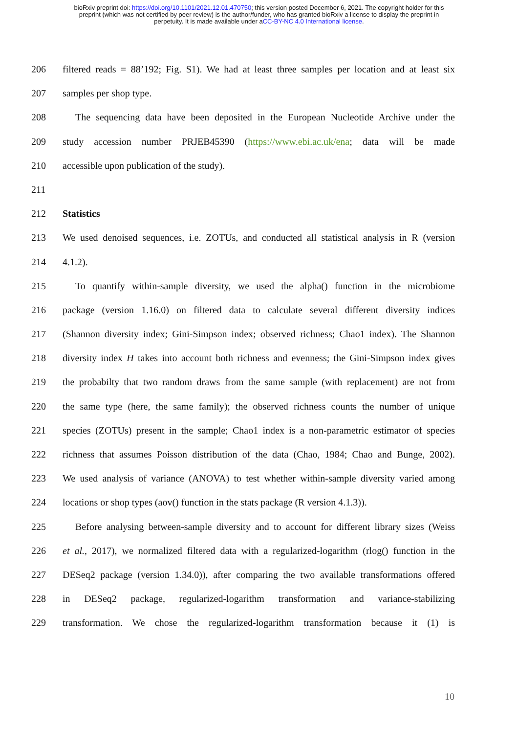bioRxiv preprint doi: https://doi.org/10.1101/2021.12.01.470750; this version posted December 6, 2021. The copyright holder for this
preprint (which was not certified by peer review) is the author/funder, who has granted bioRxiv a license to display the preprint in
perpetuity. It is made available under aCC-BY-NC 4.0 International license.
206 filtered reads = 88’192; Fig. S1). We had at least three samples per location and at least six
207 samples per shop type.
208 The sequencing data have been deposited in the European Nucleotide Archive under the
209 study accession number PRJEB45390 (https://www.ebi.ac.uk/ena; data will be made
210 accessible upon publication of the study).
211
212 Statistics
213 We used denoised sequences, i.e. ZOTUs, and conducted all statistical analysis in R (version
214 4.1.2).
215 To quantify within-sample diversity, we used the alpha() function in the microbiome
216 package (version 1.16.0) on filtered data to calculate several different diversity indices
217 (Shannon diversity index; Gini-Simpson index; observed richness; Chao1 index). The Shannon
218 diversity index H takes into account both richness and evenness; the Gini-Simpson index gives
219 the probabilty that two random draws from the same sample (with replacement) are not from
220 the same type (here, the same family); the observed richness counts the number of unique
221 species (ZOTUs) present in the sample; Chao1 index is a non-parametric estimator of species
222 richness that assumes Poisson distribution of the data (Chao, 1984; Chao and Bunge, 2002).
223 We used analysis of variance (ANOVA) to test whether within-sample diversity varied among
224 locations or shop types (aov() function in the stats package (R version 4.1.3)).
225 Before analysing between-sample diversity and to account for different library sizes (Weiss
226 et al., 2017), we normalized filtered data with a regularized-logarithm (rlog() function in the
227 DESeq2 package (version 1.34.0)), after comparing the two available transformations offered
228 in DESeq2 package, regularized-logarithm transformation and variance-stabilizing
229 transformation. We chose the regularized-logarithm transformation because it (1) is
10